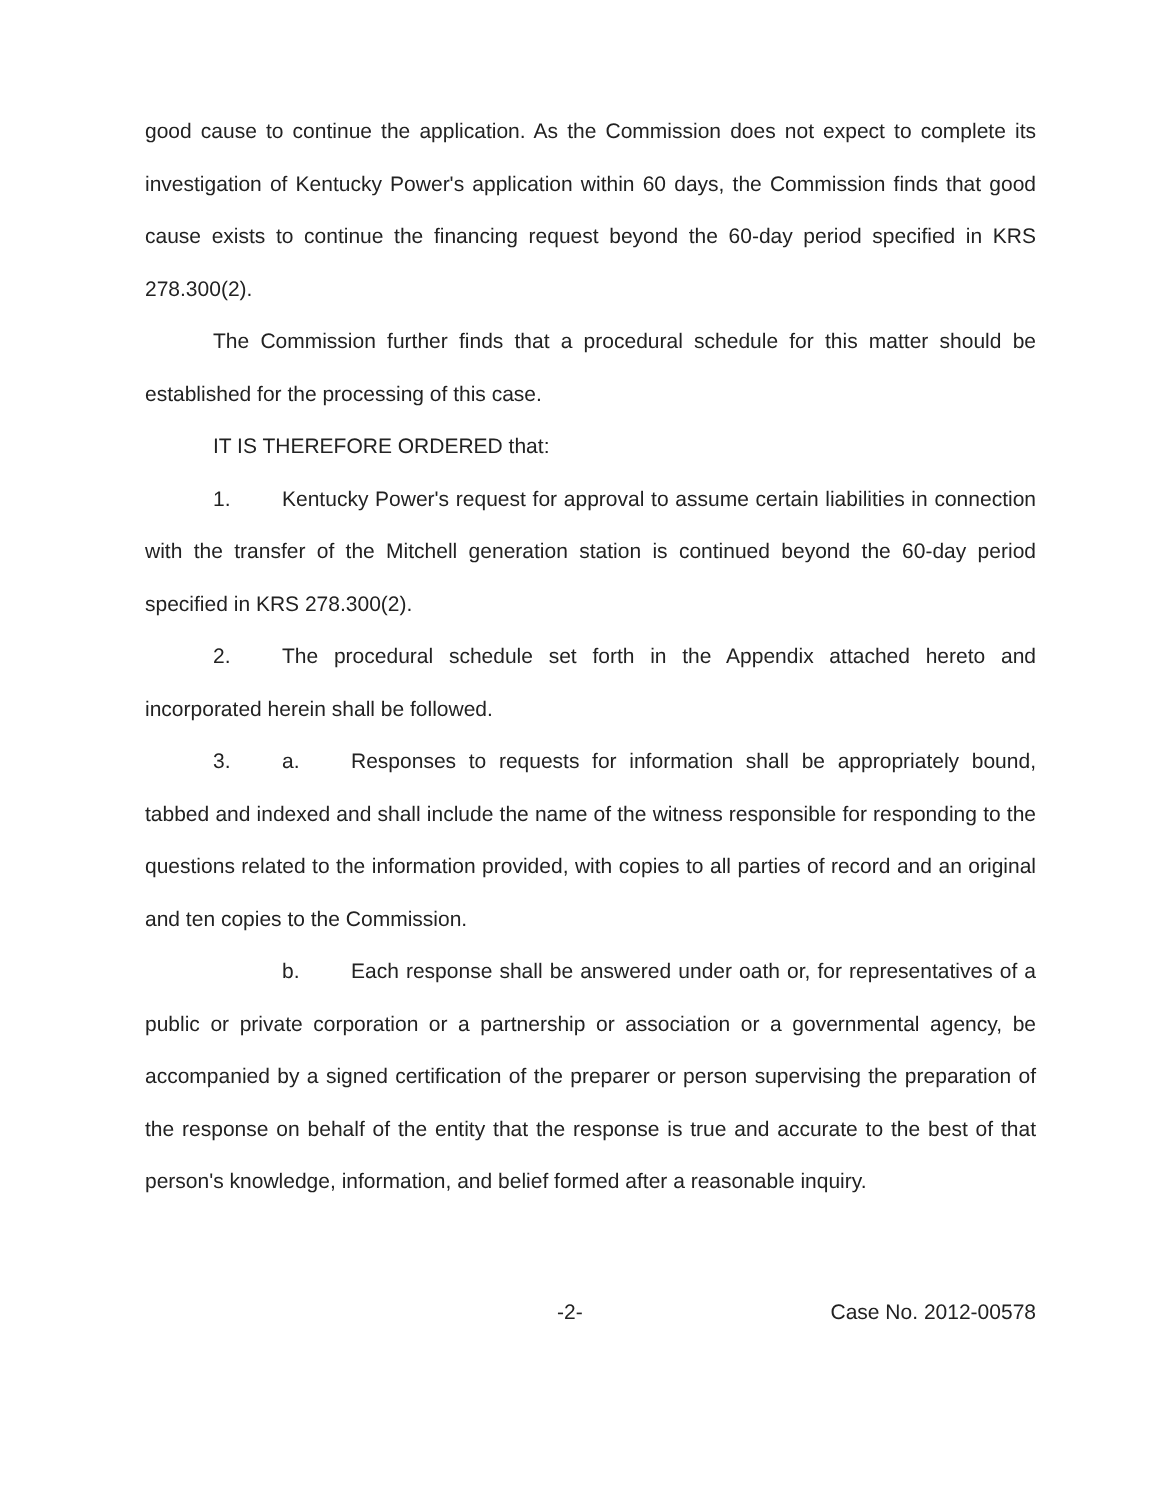good cause to continue the application. As the Commission does not expect to complete its investigation of Kentucky Power's application within 60 days, the Commission finds that good cause exists to continue the financing request beyond the 60-day period specified in KRS 278.300(2).
The Commission further finds that a procedural schedule for this matter should be established for the processing of this case.
IT IS THEREFORE ORDERED that:
1. Kentucky Power's request for approval to assume certain liabilities in connection with the transfer of the Mitchell generation station is continued beyond the 60-day period specified in KRS 278.300(2).
2. The procedural schedule set forth in the Appendix attached hereto and incorporated herein shall be followed.
3. a. Responses to requests for information shall be appropriately bound, tabbed and indexed and shall include the name of the witness responsible for responding to the questions related to the information provided, with copies to all parties of record and an original and ten copies to the Commission.
b. Each response shall be answered under oath or, for representatives of a public or private corporation or a partnership or association or a governmental agency, be accompanied by a signed certification of the preparer or person supervising the preparation of the response on behalf of the entity that the response is true and accurate to the best of that person's knowledge, information, and belief formed after a reasonable inquiry.
-2- Case No. 2012-00578